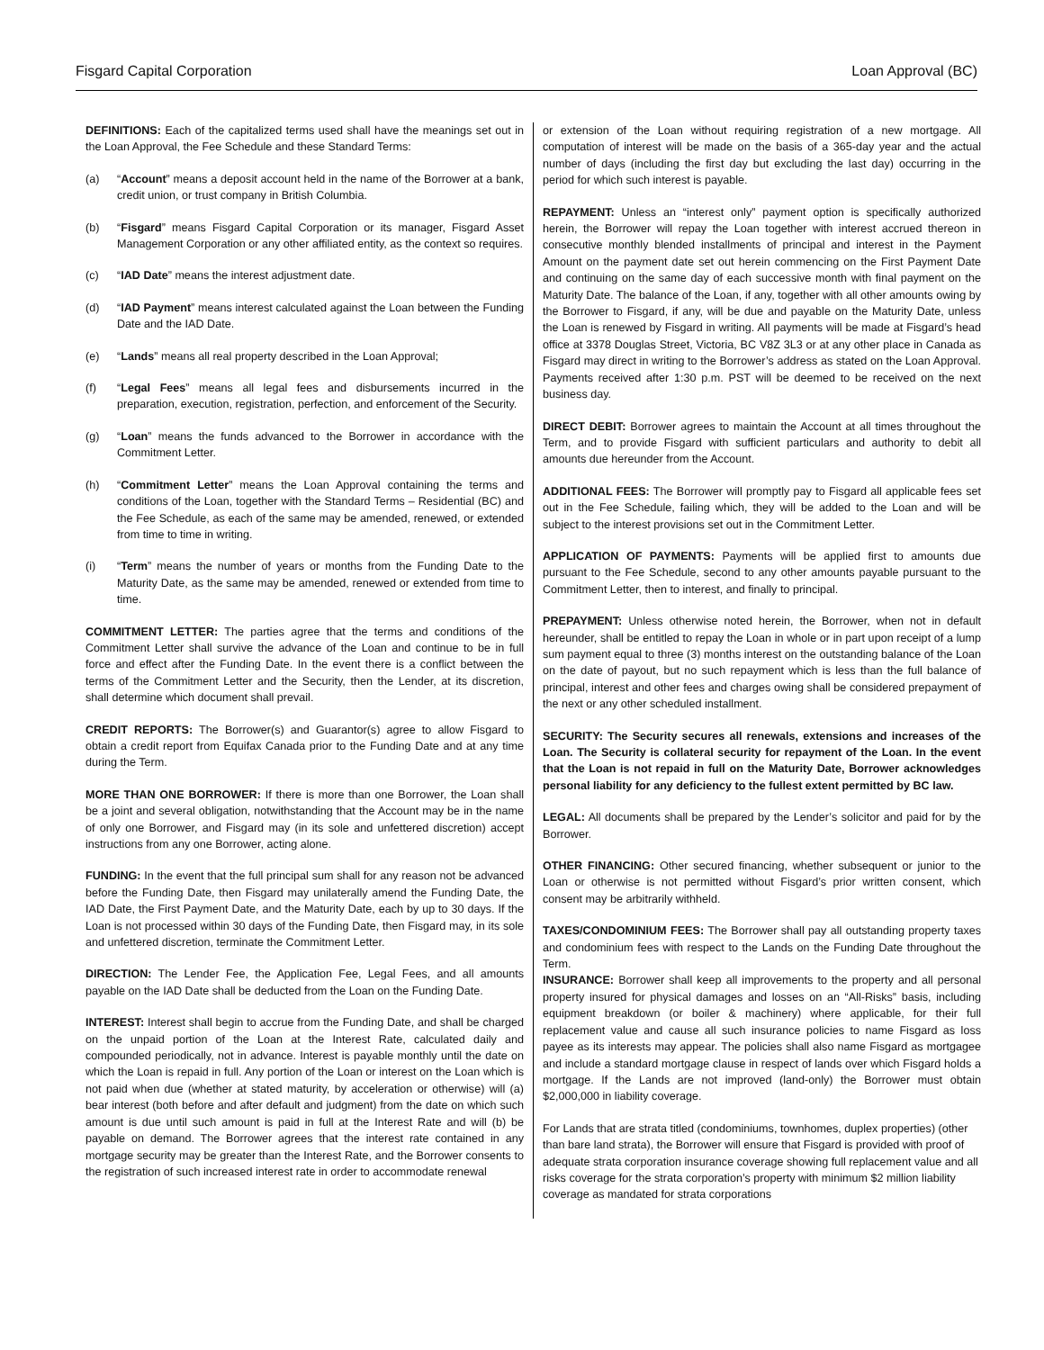Fisgard Capital Corporation Loan Approval (BC)
DEFINITIONS: Each of the capitalized terms used shall have the meanings set out in the Loan Approval, the Fee Schedule and these Standard Terms:
(a) “Account” means a deposit account held in the name of the Borrower at a bank, credit union, or trust company in British Columbia.
(b) “Fisgard” means Fisgard Capital Corporation or its manager, Fisgard Asset Management Corporation or any other affiliated entity, as the context so requires.
(c) “IAD Date” means the interest adjustment date.
(d) “IAD Payment” means interest calculated against the Loan between the Funding Date and the IAD Date.
(e) “Lands” means all real property described in the Loan Approval;
(f) “Legal Fees” means all legal fees and disbursements incurred in the preparation, execution, registration, perfection, and enforcement of the Security.
(g) “Loan” means the funds advanced to the Borrower in accordance with the Commitment Letter.
(h) “Commitment Letter” means the Loan Approval containing the terms and conditions of the Loan, together with the Standard Terms – Residential (BC) and the Fee Schedule, as each of the same may be amended, renewed, or extended from time to time in writing.
(i) “Term” means the number of years or months from the Funding Date to the Maturity Date, as the same may be amended, renewed or extended from time to time.
COMMITMENT LETTER: The parties agree that the terms and conditions of the Commitment Letter shall survive the advance of the Loan and continue to be in full force and effect after the Funding Date. In the event there is a conflict between the terms of the Commitment Letter and the Security, then the Lender, at its discretion, shall determine which document shall prevail.
CREDIT REPORTS: The Borrower(s) and Guarantor(s) agree to allow Fisgard to obtain a credit report from Equifax Canada prior to the Funding Date and at any time during the Term.
MORE THAN ONE BORROWER: If there is more than one Borrower, the Loan shall be a joint and several obligation, notwithstanding that the Account may be in the name of only one Borrower, and Fisgard may (in its sole and unfettered discretion) accept instructions from any one Borrower, acting alone.
FUNDING: In the event that the full principal sum shall for any reason not be advanced before the Funding Date, then Fisgard may unilaterally amend the Funding Date, the IAD Date, the First Payment Date, and the Maturity Date, each by up to 30 days. If the Loan is not processed within 30 days of the Funding Date, then Fisgard may, in its sole and unfettered discretion, terminate the Commitment Letter.
DIRECTION: The Lender Fee, the Application Fee, Legal Fees, and all amounts payable on the IAD Date shall be deducted from the Loan on the Funding Date.
INTEREST: Interest shall begin to accrue from the Funding Date, and shall be charged on the unpaid portion of the Loan at the Interest Rate, calculated daily and compounded periodically, not in advance. Interest is payable monthly until the date on which the Loan is repaid in full. Any portion of the Loan or interest on the Loan which is not paid when due (whether at stated maturity, by acceleration or otherwise) will (a) bear interest (both before and after default and judgment) from the date on which such amount is due until such amount is paid in full at the Interest Rate and will (b) be payable on demand. The Borrower agrees that the interest rate contained in any mortgage security may be greater than the Interest Rate, and the Borrower consents to the registration of such increased interest rate in order to accommodate renewal
or extension of the Loan without requiring registration of a new mortgage. All computation of interest will be made on the basis of a 365-day year and the actual number of days (including the first day but excluding the last day) occurring in the period for which such interest is payable.
REPAYMENT: Unless an “interest only” payment option is specifically authorized herein, the Borrower will repay the Loan together with interest accrued thereon in consecutive monthly blended installments of principal and interest in the Payment Amount on the payment date set out herein commencing on the First Payment Date and continuing on the same day of each successive month with final payment on the Maturity Date. The balance of the Loan, if any, together with all other amounts owing by the Borrower to Fisgard, if any, will be due and payable on the Maturity Date, unless the Loan is renewed by Fisgard in writing. All payments will be made at Fisgard’s head office at 3378 Douglas Street, Victoria, BC V8Z 3L3 or at any other place in Canada as Fisgard may direct in writing to the Borrower’s address as stated on the Loan Approval. Payments received after 1:30 p.m. PST will be deemed to be received on the next business day.
DIRECT DEBIT: Borrower agrees to maintain the Account at all times throughout the Term, and to provide Fisgard with sufficient particulars and authority to debit all amounts due hereunder from the Account.
ADDITIONAL FEES: The Borrower will promptly pay to Fisgard all applicable fees set out in the Fee Schedule, failing which, they will be added to the Loan and will be subject to the interest provisions set out in the Commitment Letter.
APPLICATION OF PAYMENTS: Payments will be applied first to amounts due pursuant to the Fee Schedule, second to any other amounts payable pursuant to the Commitment Letter, then to interest, and finally to principal.
PREPAYMENT: Unless otherwise noted herein, the Borrower, when not in default hereunder, shall be entitled to repay the Loan in whole or in part upon receipt of a lump sum payment equal to three (3) months interest on the outstanding balance of the Loan on the date of payout, but no such repayment which is less than the full balance of principal, interest and other fees and charges owing shall be considered prepayment of the next or any other scheduled installment.
SECURITY: The Security secures all renewals, extensions and increases of the Loan. The Security is collateral security for repayment of the Loan. In the event that the Loan is not repaid in full on the Maturity Date, Borrower acknowledges personal liability for any deficiency to the fullest extent permitted by BC law.
LEGAL: All documents shall be prepared by the Lender’s solicitor and paid for by the Borrower.
OTHER FINANCING: Other secured financing, whether subsequent or junior to the Loan or otherwise is not permitted without Fisgard’s prior written consent, which consent may be arbitrarily withheld.
TAXES/CONDOMINIUM FEES: The Borrower shall pay all outstanding property taxes and condominium fees with respect to the Lands on the Funding Date throughout the Term.
INSURANCE: Borrower shall keep all improvements to the property and all personal property insured for physical damages and losses on an “All-Risks” basis, including equipment breakdown (or boiler & machinery) where applicable, for their full replacement value and cause all such insurance policies to name Fisgard as loss payee as its interests may appear. The policies shall also name Fisgard as mortgagee and include a standard mortgage clause in respect of lands over which Fisgard holds a mortgage. If the Lands are not improved (land-only) the Borrower must obtain $2,000,000 in liability coverage.
For Lands that are strata titled (condominiums, townhomes, duplex properties) (other than bare land strata), the Borrower will ensure that Fisgard is provided with proof of adequate strata corporation insurance coverage showing full replacement value and all risks coverage for the strata corporation’s property with minimum $2 million liability coverage as mandated for strata corporations